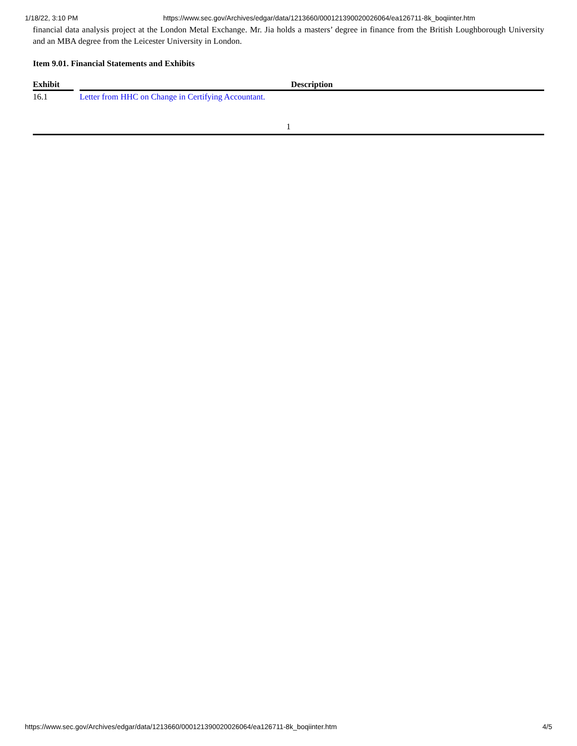1/18/22, 3:10 PM https://www.sec.gov/Archives/edgar/data/1213660/000121390020026064/ea126711-8k_boqiinter.htm
financial data analysis project at the London Metal Exchange. Mr. Jia holds a masters’ degree in finance from the British Loughborough University and an MBA degree from the Leicester University in London.
Item 9.01. Financial Statements and Exhibits
| Exhibit | | Description |
| --- | --- | --- |
| 16.1 | | Letter from HHC on Change in Certifying Accountant. |
1
https://www.sec.gov/Archives/edgar/data/1213660/000121390020026064/ea126711-8k_boqiinter.htm 4/5